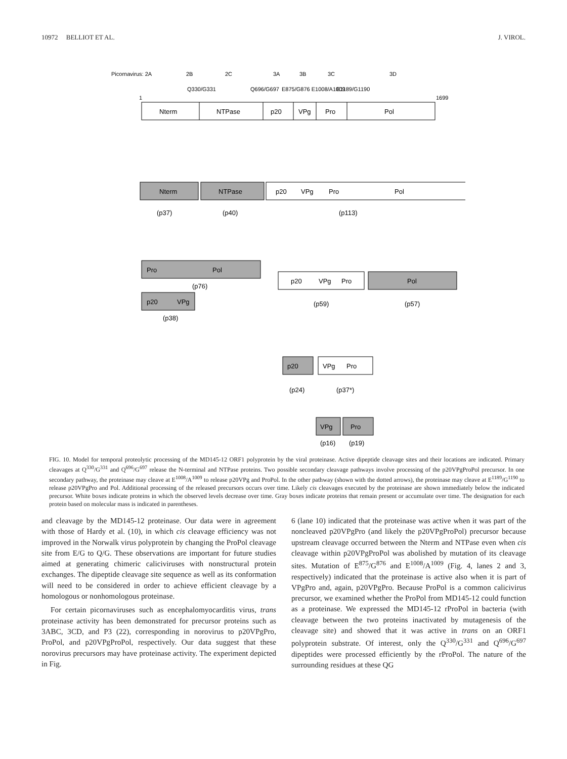10972 BELLIOT ET AL. J. VIROL.
Picornavirus: 2A
2B
2C
3A
3B
3C
3D
Q330/G331
Q696/G697
E875/G876 E1008/A1009
E1189/G1190
1
1699
Nterm
NTPase
p20
VPg
Pro
Pol
Nterm
NTPase
p20
VPg
Pro
Pol
(p37)
(p40)
(p113)
Pro
Pol
(p76)
p20
VPg
(p38)
p20
VPg
Pro
Pol
(p59)
(p57)
p20
VPg
Pro
(p24)
(p37*)
VPg
Pro
(p16)
(p19)
FIG. 10. Model for temporal proteolytic processing of the MD145-12 ORF1 polyprotein by the viral proteinase. Active dipeptide cleavage sites and their locations are indicated. Primary cleavages at Q<sup>330</sup>/G<sup>331</sup> and Q<sup>696</sup>/G<sup>697</sup> release the N-terminal and NTPase proteins. Two possible secondary cleavage pathways involve processing of the p20VPgProPol precursor. In one secondary pathway, the proteinase may cleave at E<sup>1008</sup>/A<sup>1009</sup> to release p20VPg and ProPol. In the other pathway (shown with the dotted arrows), the proteinase may cleave at E<sup>1189</sup>/G<sup>1190</sup> to release p20VPgPro and Pol. Additional processing of the released precursors occurs over time. Likely cis cleavages executed by the proteinase are shown immediately below the indicated precursor. White boxes indicate proteins in which the observed levels decrease over time. Gray boxes indicate proteins that remain present or accumulate over time. The designation for each protein based on molecular mass is indicated in parentheses.
and cleavage by the MD145-12 proteinase. Our data were in agreement with those of Hardy et al. (10), in which cis cleavage efficiency was not improved in the Norwalk virus polyprotein by changing the ProPol cleavage site from E/G to Q/G. These observations are important for future studies aimed at generating chimeric caliciviruses with nonstructural protein exchanges. The dipeptide cleavage site sequence as well as its conformation will need to be considered in order to achieve efficient cleavage by a homologous or nonhomologous proteinase.
For certain picornaviruses such as encephalomyocarditis virus, trans proteinase activity has been demonstrated for precursor proteins such as 3ABC, 3CD, and P3 (22), corresponding in norovirus to p20VPgPro, ProPol, and p20VPgProPol, respectively. Our data suggest that these norovirus precursors may have proteinase activity. The experiment depicted in Fig.
6 (lane 10) indicated that the proteinase was active when it was part of the noncleaved p20VPgPro (and likely the p20VPgProPol) precursor because upstream cleavage occurred between the Nterm and NTPase even when cis cleavage within p20VPgProPol was abolished by mutation of its cleavage sites. Mutation of E<sup>875</sup>/G<sup>876</sup> and E<sup>1008</sup>/A<sup>1009</sup> (Fig. 4, lanes 2 and 3, respectively) indicated that the proteinase is active also when it is part of VPgPro and, again, p20VPgPro. Because ProPol is a common calicivirus precursor, we examined whether the ProPol from MD145-12 could function as a proteinase. We expressed the MD145-12 rProPol in bacteria (with cleavage between the two proteins inactivated by mutagenesis of the cleavage site) and showed that it was active in trans on an ORF1 polyprotein substrate. Of interest, only the Q<sup>330</sup>/G<sup>331</sup> and Q<sup>696</sup>/G<sup>697</sup> dipeptides were processed efficiently by the rProPol. The nature of the surrounding residues at these QG